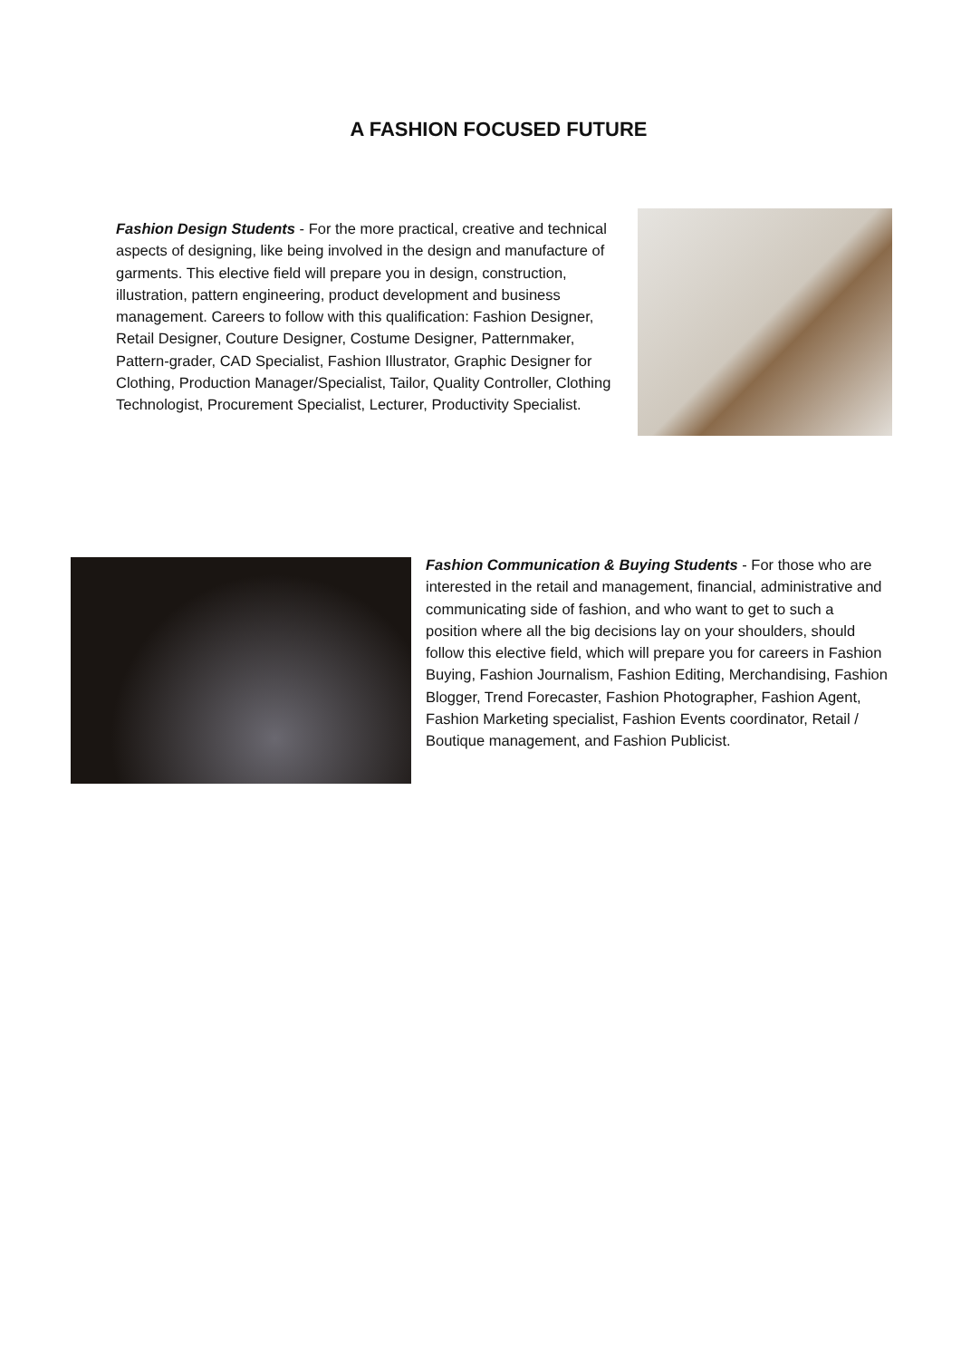A FASHION FOCUSED FUTURE
Fashion Design Students - For the more practical, creative and technical aspects of designing, like being involved in the design and manufacture of garments. This elective field will prepare you in design, construction, illustration, pattern engineering, product development and business management. Careers to follow with this qualification: Fashion Designer, Retail Designer, Couture Designer, Costume Designer, Patternmaker, Pattern-grader, CAD Specialist, Fashion Illustrator, Graphic Designer for Clothing, Production Manager/Specialist, Tailor, Quality Controller, Clothing Technologist, Procurement Specialist, Lecturer, Productivity Specialist.
Fashion Communication & Buying Students - For those who are interested in the retail and management, financial, administrative and communicating side of fashion, and who want to get to such a position where all the big decisions lay on your shoulders, should follow this elective field, which will prepare you for careers in Fashion Buying, Fashion Journalism, Fashion Editing, Merchandising, Fashion Blogger, Trend Forecaster, Fashion Photographer, Fashion Agent, Fashion Marketing specialist, Fashion Events coordinator, Retail / Boutique management, and Fashion Publicist.